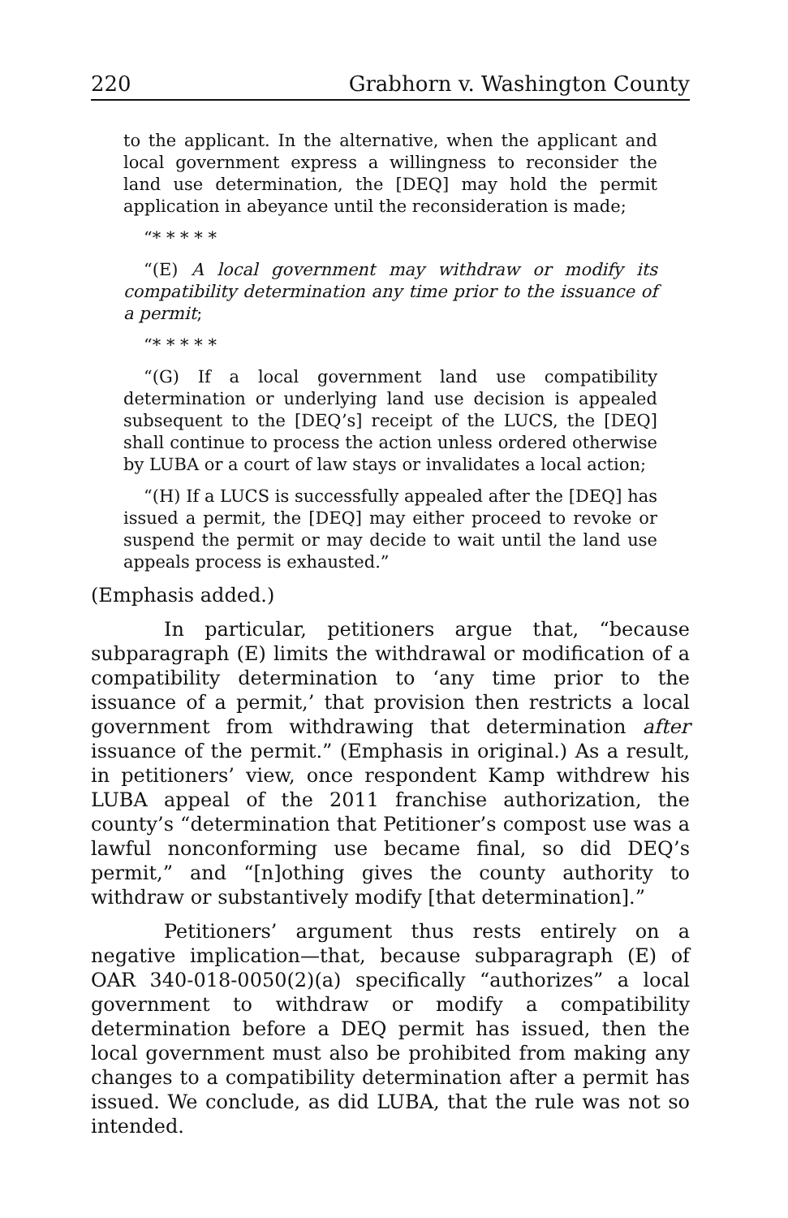220 Grabhorn v. Washington County
to the applicant. In the alternative, when the applicant and local government express a willingness to reconsider the land use determination, the [DEQ] may hold the permit application in abeyance until the reconsideration is made;
“* * * * *
“(E) A local government may withdraw or modify its compatibility determination any time prior to the issuance of a permit;
“* * * * *
“(G) If a local government land use compatibility determination or underlying land use decision is appealed subsequent to the [DEQ’s] receipt of the LUCS, the [DEQ] shall continue to process the action unless ordered otherwise by LUBA or a court of law stays or invalidates a local action;
“(H) If a LUCS is successfully appealed after the [DEQ] has issued a permit, the [DEQ] may either proceed to revoke or suspend the permit or may decide to wait until the land use appeals process is exhausted.”
(Emphasis added.)
In particular, petitioners argue that, “because subparagraph (E) limits the withdrawal or modification of a compatibility determination to ‘any time prior to the issuance of a permit,’ that provision then restricts a local government from withdrawing that determination after issuance of the permit.” (Emphasis in original.) As a result, in petitioners’ view, once respondent Kamp withdrew his LUBA appeal of the 2011 franchise authorization, the county’s “determination that Petitioner’s compost use was a lawful nonconforming use became final, so did DEQ’s permit,” and “[n]othing gives the county authority to withdraw or substantively modify [that determination].”
Petitioners’ argument thus rests entirely on a negative implication—that, because subparagraph (E) of OAR 340-018-0050(2)(a) specifically “authorizes” a local government to withdraw or modify a compatibility determination before a DEQ permit has issued, then the local government must also be prohibited from making any changes to a compatibility determination after a permit has issued. We conclude, as did LUBA, that the rule was not so intended.